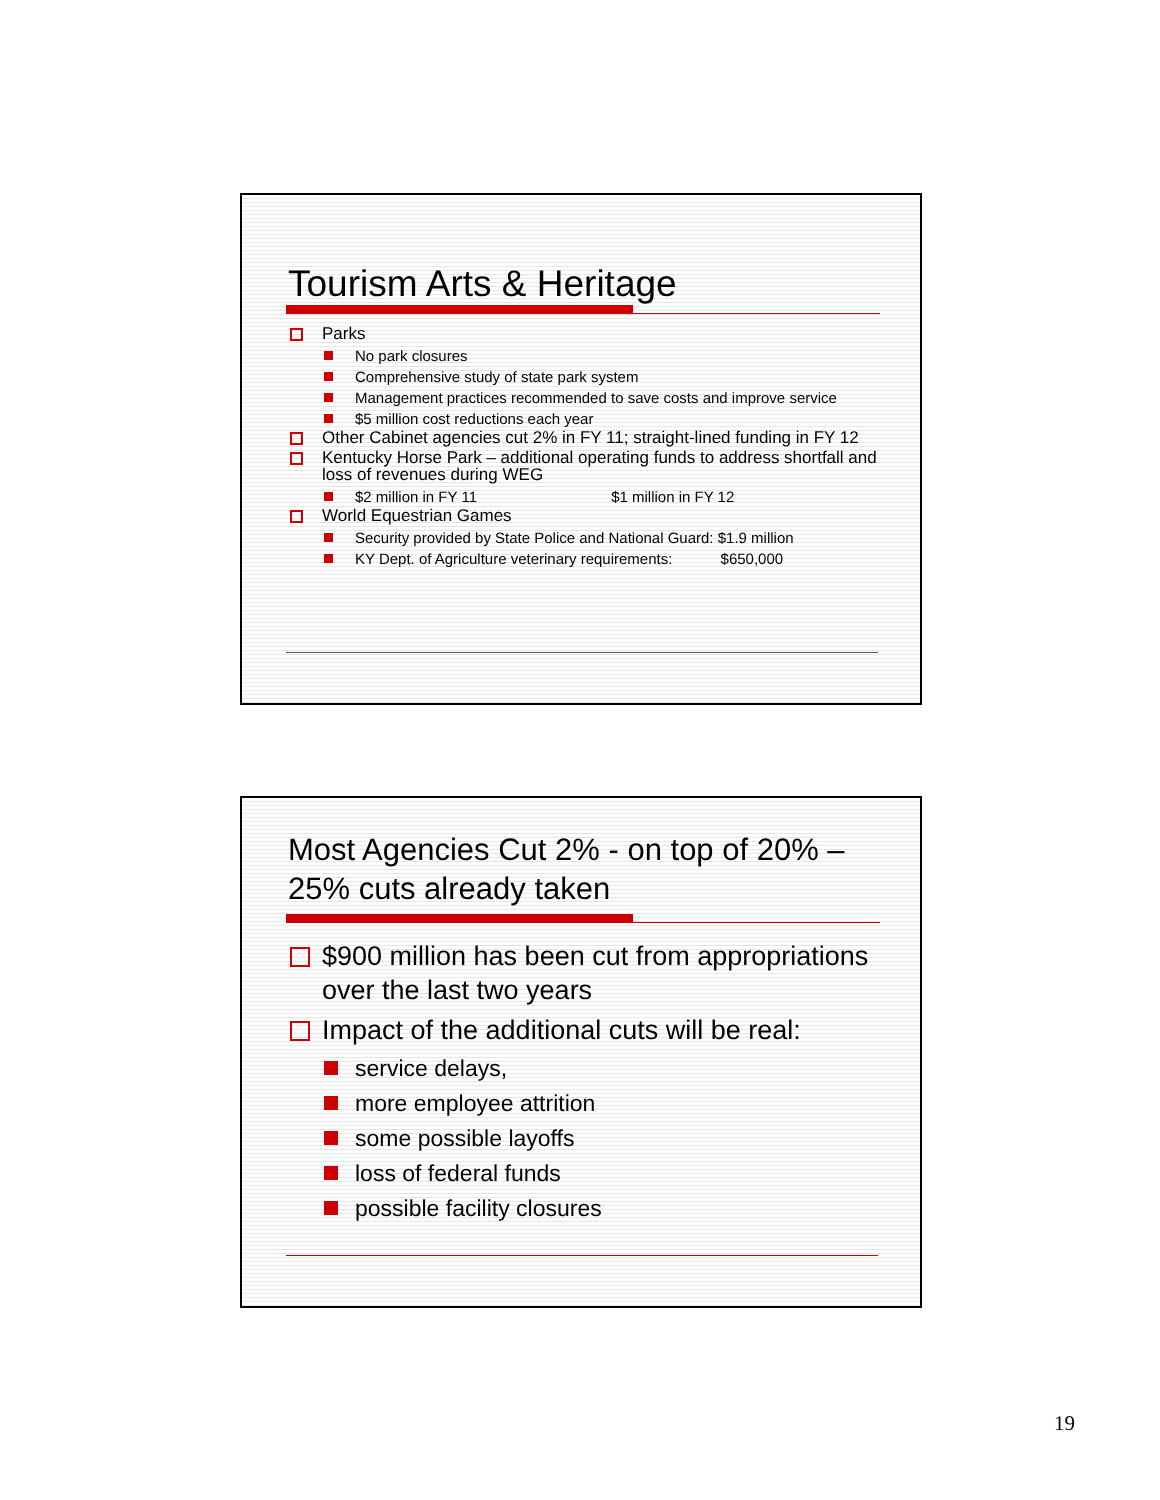Tourism Arts & Heritage
Parks
No park closures
Comprehensive study of state park system
Management practices recommended to save costs and improve service
$5 million cost reductions each year
Other Cabinet agencies cut 2% in FY 11; straight-lined funding in FY 12
Kentucky Horse Park – additional operating funds to address shortfall and loss of revenues during WEG
$2 million in FY 11 $1 million in FY 12
World Equestrian Games
Security provided by State Police and National Guard: $1.9 million
KY Dept. of Agriculture veterinary requirements: $650,000
Most Agencies Cut 2% - on top of 20% – 25% cuts already taken
$900 million has been cut from appropriations over the last two years
Impact of the additional cuts will be real:
service delays,
more employee attrition
some possible layoffs
loss of federal funds
possible facility closures
19